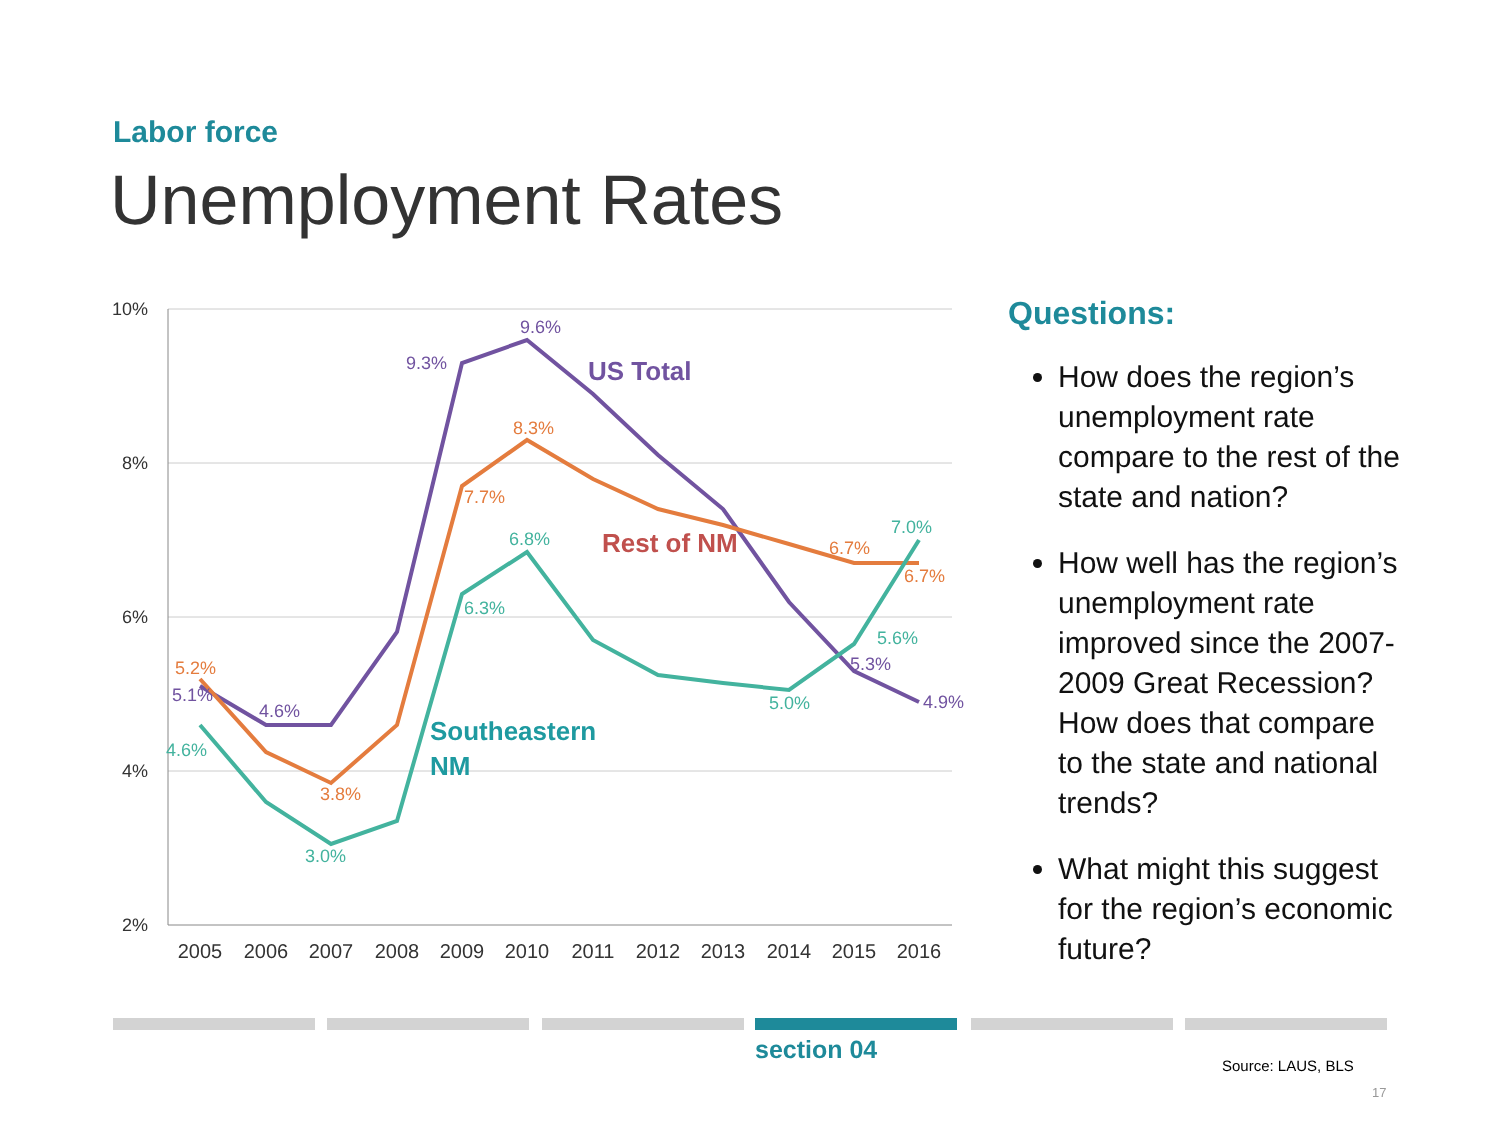Labor force
Unemployment Rates
10%
8%
6%
4%
2%
2005
2006
2007
2008
2009
2010
2011
2012
2013
2014
2015
2016
9.6%
9.3%
5.1%
4.6%
5.3%
4.9%
US Total
8.3%
7.7%
5.2%
3.8%
6.7%
6.7%
Rest of NM
6.8%
6.3%
4.6%
3.0%
5.0%
5.6%
7.0%
Southeastern
NM
Questions:
How does the region’s unemployment rate compare to the rest of the state and nation?
How well has the region’s unemployment rate improved since the 2007-2009 Great Recession? How does that compare to the state and national trends?
What might this suggest for the region’s economic future?
section 04
Source: LAUS, BLS
17